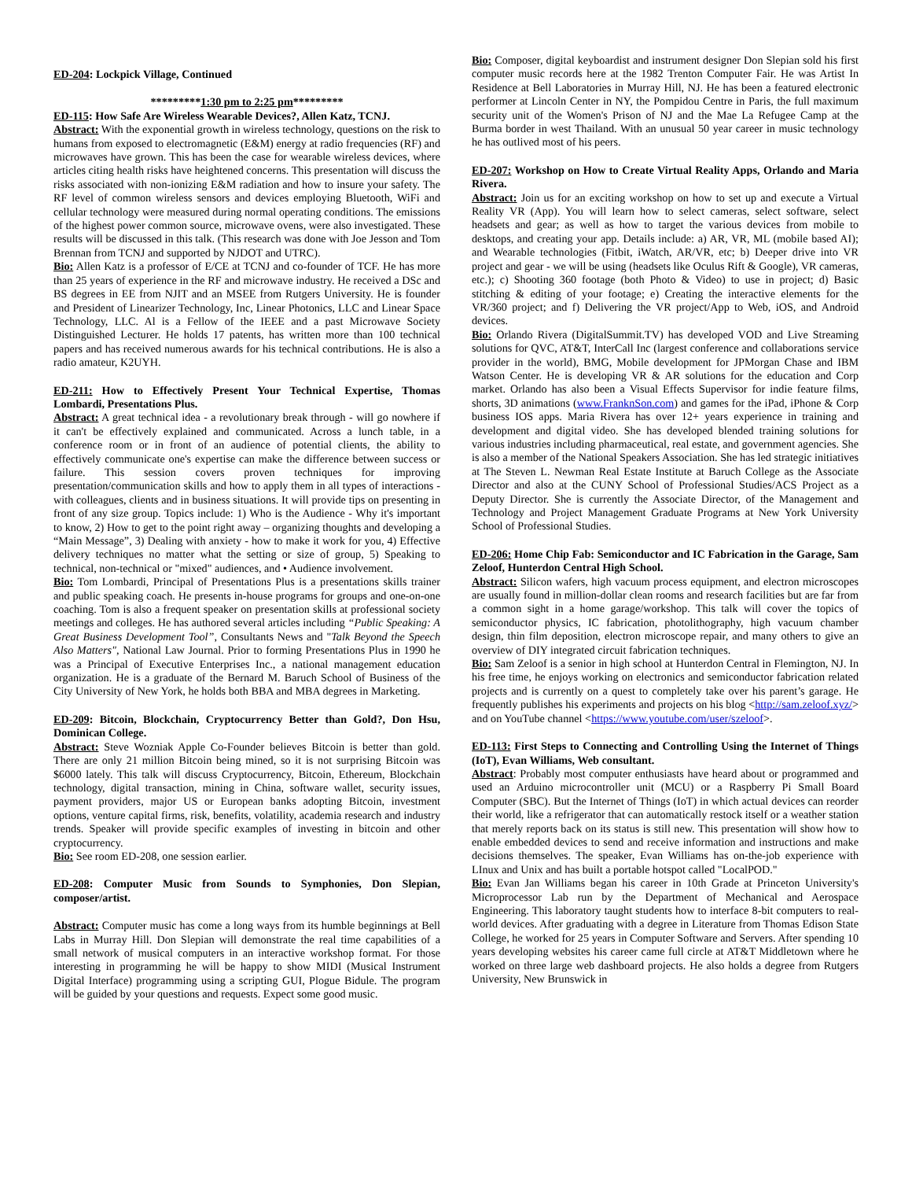ED-204: Lockpick Village, Continued
*********1:30 pm to 2:25 pm*********
ED-115: How Safe Are Wireless Wearable Devices?, Allen Katz, TCNJ.
Abstract: With the exponential growth in wireless technology, questions on the risk to humans from exposed to electromagnetic (E&M) energy at radio frequencies (RF) and microwaves have grown. This has been the case for wearable wireless devices, where articles citing health risks have heightened concerns. This presentation will discuss the risks associated with non-ionizing E&M radiation and how to insure your safety. The RF level of common wireless sensors and devices employing Bluetooth, WiFi and cellular technology were measured during normal operating conditions. The emissions of the highest power common source, microwave ovens, were also investigated. These results will be discussed in this talk. (This research was done with Joe Jesson and Tom Brennan from TCNJ and supported by NJDOT and UTRC).
Bio: Allen Katz is a professor of E/CE at TCNJ and co-founder of TCF. He has more than 25 years of experience in the RF and microwave industry. He received a DSc and BS degrees in EE from NJIT and an MSEE from Rutgers University. He is founder and President of Linearizer Technology, Inc, Linear Photonics, LLC and Linear Space Technology, LLC. Al is a Fellow of the IEEE and a past Microwave Society Distinguished Lecturer. He holds 17 patents, has written more than 100 technical papers and has received numerous awards for his technical contributions. He is also a radio amateur, K2UYH.
ED-211: How to Effectively Present Your Technical Expertise, Thomas Lombardi, Presentations Plus.
Abstract: A great technical idea - a revolutionary break through - will go nowhere if it can't be effectively explained and communicated. Across a lunch table, in a conference room or in front of an audience of potential clients, the ability to effectively communicate one's expertise can make the difference between success or failure. This session covers proven techniques for improving presentation/communication skills and how to apply them in all types of interactions - with colleagues, clients and in business situations. It will provide tips on presenting in front of any size group. Topics include: 1) Who is the Audience - Why it's important to know, 2) How to get to the point right away – organizing thoughts and developing a “Main Message”, 3) Dealing with anxiety - how to make it work for you, 4) Effective delivery techniques no matter what the setting or size of group, 5) Speaking to technical, non-technical or "mixed" audiences, and • Audience involvement.
Bio: Tom Lombardi, Principal of Presentations Plus is a presentations skills trainer and public speaking coach. He presents in-house programs for groups and one-on-one coaching. Tom is also a frequent speaker on presentation skills at professional society meetings and colleges. He has authored several articles including “Public Speaking: A Great Business Development Tool”, Consultants News and "Talk Beyond the Speech Also Matters", National Law Journal. Prior to forming Presentations Plus in 1990 he was a Principal of Executive Enterprises Inc., a national management education organization. He is a graduate of the Bernard M. Baruch School of Business of the City University of New York, he holds both BBA and MBA degrees in Marketing.
ED-209: Bitcoin, Blockchain, Cryptocurrency Better than Gold?, Don Hsu, Dominican College.
Abstract: Steve Wozniak Apple Co-Founder believes Bitcoin is better than gold. There are only 21 million Bitcoin being mined, so it is not surprising Bitcoin was $6000 lately. This talk will discuss Cryptocurrency, Bitcoin, Ethereum, Blockchain technology, digital transaction, mining in China, software wallet, security issues, payment providers, major US or European banks adopting Bitcoin, investment options, venture capital firms, risk, benefits, volatility, academia research and industry trends. Speaker will provide specific examples of investing in bitcoin and other cryptocurrency.
Bio: See room ED-208, one session earlier.
ED-208: Computer Music from Sounds to Symphonies, Don Slepian, composer/artist.
Abstract: Computer music has come a long ways from its humble beginnings at Bell Labs in Murray Hill. Don Slepian will demonstrate the real time capabilities of a small network of musical computers in an interactive workshop format. For those interesting in programming he will be happy to show MIDI (Musical Instrument Digital Interface) programming using a scripting GUI, Plogue Bidule. The program will be guided by your questions and requests. Expect some good music.
Bio: Composer, digital keyboardist and instrument designer Don Slepian sold his first computer music records here at the 1982 Trenton Computer Fair. He was Artist In Residence at Bell Laboratories in Murray Hill, NJ. He has been a featured electronic performer at Lincoln Center in NY, the Pompidou Centre in Paris, the full maximum security unit of the Women's Prison of NJ and the Mae La Refugee Camp at the Burma border in west Thailand. With an unusual 50 year career in music technology he has outlived most of his peers.
ED-207: Workshop on How to Create Virtual Reality Apps, Orlando and Maria Rivera.
Abstract: Join us for an exciting workshop on how to set up and execute a Virtual Reality VR (App). You will learn how to select cameras, select software, select headsets and gear; as well as how to target the various devices from mobile to desktops, and creating your app. Details include: a) AR, VR, ML (mobile based AI); and Wearable technologies (Fitbit, iWatch, AR/VR, etc; b) Deeper drive into VR project and gear - we will be using (headsets like Oculus Rift & Google), VR cameras, etc.); c) Shooting 360 footage (both Photo & Video) to use in project; d) Basic stitching & editing of your footage; e) Creating the interactive elements for the VR/360 project; and f) Delivering the VR project/App to Web, iOS, and Android devices.
Bio: Orlando Rivera (DigitalSummit.TV) has developed VOD and Live Streaming solutions for QVC, AT&T, InterCall Inc (largest conference and collaborations service provider in the world), BMG, Mobile development for JPMorgan Chase and IBM Watson Center. He is developing VR & AR solutions for the education and Corp market. Orlando has also been a Visual Effects Supervisor for indie feature films, shorts, 3D animations (www.FranknSon.com) and games for the iPad, iPhone & Corp business IOS apps. Maria Rivera has over 12+ years experience in training and development and digital video. She has developed blended training solutions for various industries including pharmaceutical, real estate, and government agencies. She is also a member of the National Speakers Association. She has led strategic initiatives at The Steven L. Newman Real Estate Institute at Baruch College as the Associate Director and also at the CUNY School of Professional Studies/ACS Project as a Deputy Director. She is currently the Associate Director, of the Management and Technology and Project Management Graduate Programs at New York University School of Professional Studies.
ED-206: Home Chip Fab: Semiconductor and IC Fabrication in the Garage, Sam Zeloof, Hunterdon Central High School.
Abstract: Silicon wafers, high vacuum process equipment, and electron microscopes are usually found in million-dollar clean rooms and research facilities but are far from a common sight in a home garage/workshop. This talk will cover the topics of semiconductor physics, IC fabrication, photolithography, high vacuum chamber design, thin film deposition, electron microscope repair, and many others to give an overview of DIY integrated circuit fabrication techniques.
Bio: Sam Zeloof is a senior in high school at Hunterdon Central in Flemington, NJ. In his free time, he enjoys working on electronics and semiconductor fabrication related projects and is currently on a quest to completely take over his parent’s garage. He frequently publishes his experiments and projects on his blog <http://sam.zeloof.xyz/> and on YouTube channel <https://www.youtube.com/user/szeloof>.
ED-113: First Steps to Connecting and Controlling Using the Internet of Things (IoT), Evan Williams, Web consultant.
Abstract: Probably most computer enthusiasts have heard about or programmed and used an Arduino microcontroller unit (MCU) or a Raspberry Pi Small Board Computer (SBC). But the Internet of Things (IoT) in which actual devices can reorder their world, like a refrigerator that can automatically restock itself or a weather station that merely reports back on its status is still new. This presentation will show how to enable embedded devices to send and receive information and instructions and make decisions themselves. The speaker, Evan Williams has on-the-job experience with LInux and Unix and has built a portable hotspot called "LocalPOD."
Bio: Evan Jan Williams began his career in 10th Grade at Princeton University's Microprocessor Lab run by the Department of Mechanical and Aerospace Engineering. This laboratory taught students how to interface 8-bit computers to real-world devices. After graduating with a degree in Literature from Thomas Edison State College, he worked for 25 years in Computer Software and Servers. After spending 10 years developing websites his career came full circle at AT&T Middletown where he worked on three large web dashboard projects. He also holds a degree from Rutgers University, New Brunswick in